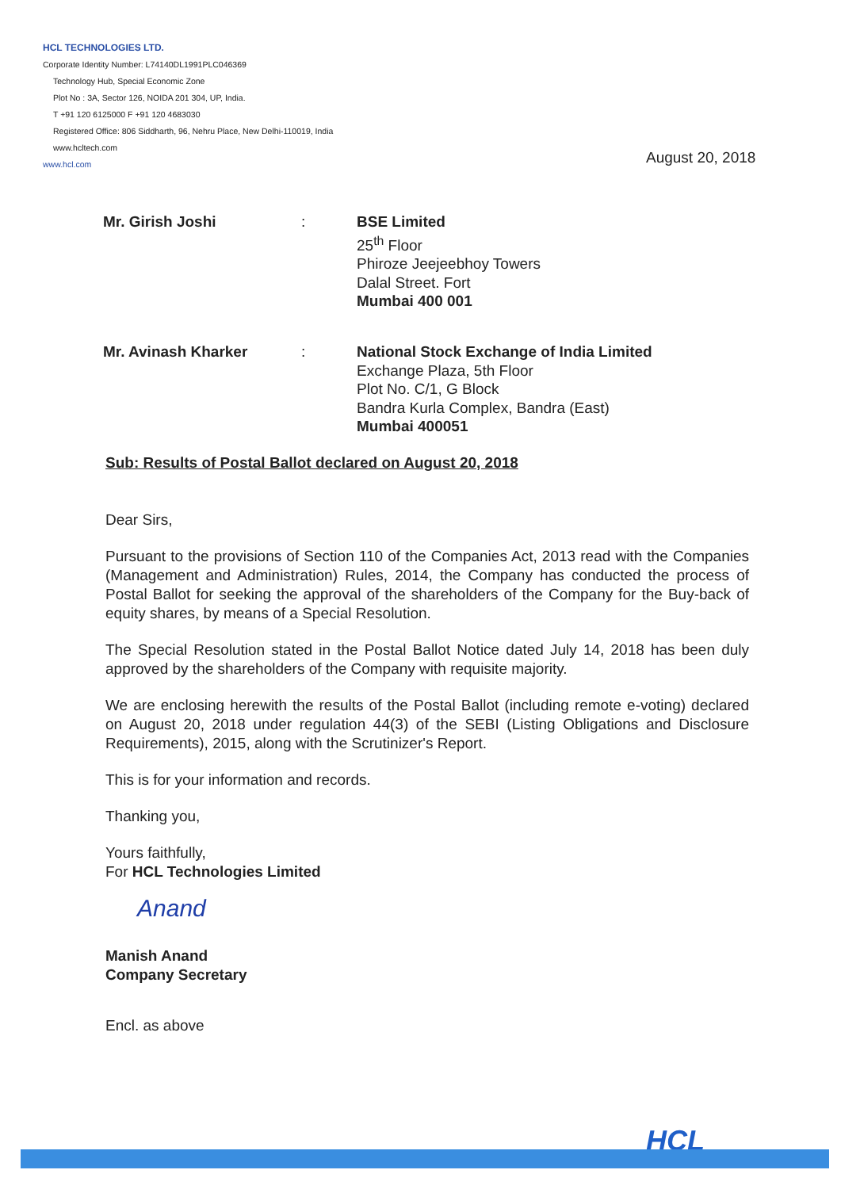HCL TECHNOLOGIES LTD.
Corporate Identity Number: L74140DL1991PLC046369
Technology Hub, Special Economic Zone
Plot No : 3A, Sector 126, NOIDA 201 304, UP, India.
T +91 120 6125000 F +91 120 4683030
Registered Office: 806 Siddharth, 96, Nehru Place, New Delhi-110019, India
www.hcltech.com
www.hcl.com
August 20, 2018
Mr. Girish Joshi : BSE Limited
25<sup>th</sup> Floor
Phiroze Jeejeebhoy Towers
Dalal Street. Fort
Mumbai 400 001
Mr. Avinash Kharker : National Stock Exchange of India Limited
Exchange Plaza, 5th Floor
Plot No. C/1, G Block
Bandra Kurla Complex, Bandra (East)
Mumbai 400051
Sub: Results of Postal Ballot declared on August 20, 2018
Dear Sirs,
Pursuant to the provisions of Section 110 of the Companies Act, 2013 read with the Companies (Management and Administration) Rules, 2014, the Company has conducted the process of Postal Ballot for seeking the approval of the shareholders of the Company for the Buy-back of equity shares, by means of a Special Resolution.
The Special Resolution stated in the Postal Ballot Notice dated July 14, 2018 has been duly approved by the shareholders of the Company with requisite majority.
We are enclosing herewith the results of the Postal Ballot (including remote e-voting) declared on August 20, 2018 under regulation 44(3) of the SEBI (Listing Obligations and Disclosure Requirements), 2015, along with the Scrutinizer's Report.
This is for your information and records.
Thanking you,
Yours faithfully,
For HCL Technologies Limited
Anand
Manish Anand
Company Secretary
Encl. as above
HCL